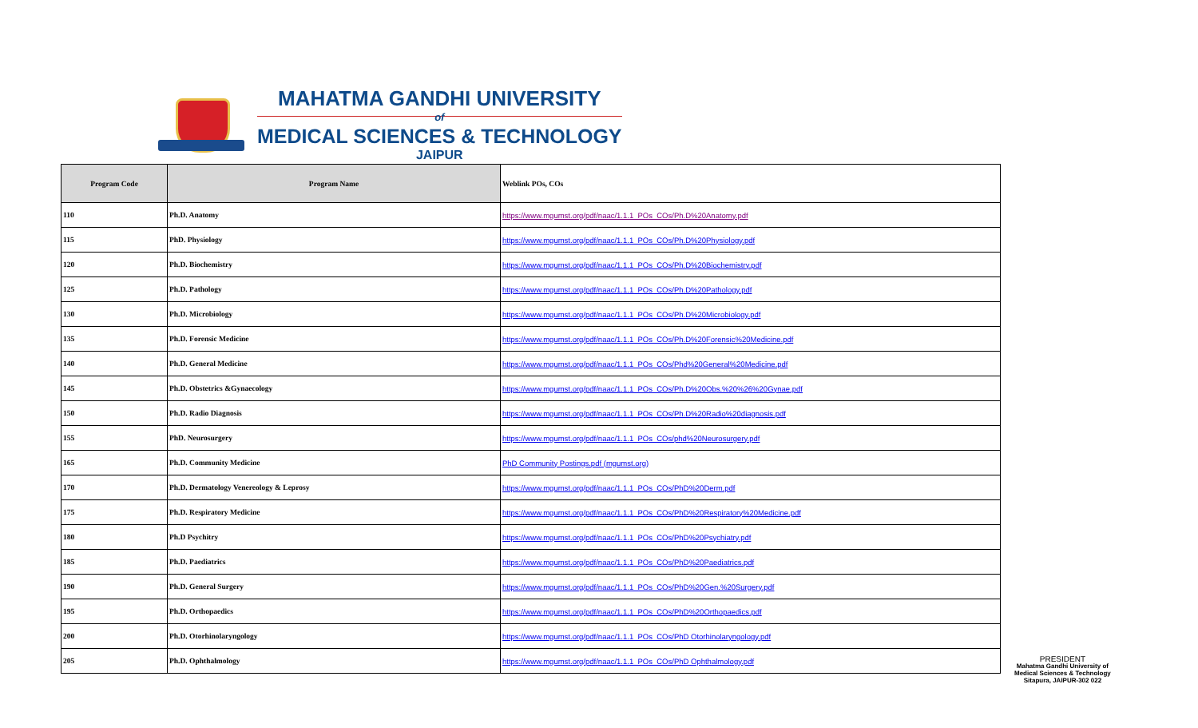MAHATMA GANDHI UNIVERSITY
of
MEDICAL SCIENCES & TECHNOLOGY
JAIPUR
| Program Code | Program Name | Weblink POs, COs |
| --- | --- | --- |
| 110 | Ph.D. Anatomy | https://www.mgumst.org/pdf/naac/1.1.1_POs_COs/Ph.D%20Anatomy.pdf |
| 115 | PhD. Physiology | https://www.mgumst.org/pdf/naac/1.1.1_POs_COs/Ph.D%20Physiology.pdf |
| 120 | Ph.D. Biochemistry | https://www.mgumst.org/pdf/naac/1.1.1_POs_COs/Ph.D%20Biochemistry.pdf |
| 125 | Ph.D. Pathology | https://www.mgumst.org/pdf/naac/1.1.1_POs_COs/Ph.D%20Pathology.pdf |
| 130 | Ph.D. Microbiology | https://www.mgumst.org/pdf/naac/1.1.1_POs_COs/Ph.D%20Microbiology.pdf |
| 135 | Ph.D. Forensic Medicine | https://www.mgumst.org/pdf/naac/1.1.1_POs_COs/Ph.D%20Forensic%20Medicine.pdf |
| 140 | Ph.D. General Medicine | https://www.mgumst.org/pdf/naac/1.1.1_POs_COs/Phd%20General%20Medicine.pdf |
| 145 | Ph.D. Obstetrics &Gynaecology | https://www.mgumst.org/pdf/naac/1.1.1_POs_COs/Ph.D%20Obs.%20%26%20Gynae.pdf |
| 150 | Ph.D. Radio Diagnosis | https://www.mgumst.org/pdf/naac/1.1.1_POs_COs/Ph.D%20Radio%20diagnosis.pdf |
| 155 | PhD. Neurosurgery | https://www.mgumst.org/pdf/naac/1.1.1_POs_COs/phd%20Neurosurgery.pdf |
| 165 | Ph.D. Community Medicine | PhD Community Postings.pdf (mgumst.org) |
| 170 | Ph.D. Dermatology Venereology & Leprosy | https://www.mgumst.org/pdf/naac/1.1.1_POs_COs/PhD%20Derm.pdf |
| 175 | Ph.D. Respiratory Medicine | https://www.mgumst.org/pdf/naac/1.1.1_POs_COs/PhD%20Respiratory%20Medicine.pdf |
| 180 | Ph.D Psychitry | https://www.mgumst.org/pdf/naac/1.1.1_POs_COs/PhD%20Psychiatry.pdf |
| 185 | Ph.D. Paediatrics | https://www.mgumst.org/pdf/naac/1.1.1_POs_COs/PhD%20Paediatrics.pdf |
| 190 | Ph.D. General Surgery | https://www.mgumst.org/pdf/naac/1.1.1_POs_COs/PhD%20Gen.%20Surgery.pdf |
| 195 | Ph.D. Orthopaedics | https://www.mgumst.org/pdf/naac/1.1.1_POs_COs/PhD%20Orthopaedics.pdf |
| 200 | Ph.D. Otorhinolaryngology | https://www.mgumst.org/pdf/naac/1.1.1_POs_COs/PhD Otorhinolaryngology.pdf |
| 205 | Ph.D. Ophthalmology | https://www.mgumst.org/pdf/naac/1.1.1_POs_COs/PhD Ophthalmology.pdf |
PRESIDENT
Mahatma Gandhi University of
Medical Sciences & Technology
Sitapura, JAIPUR-302 022